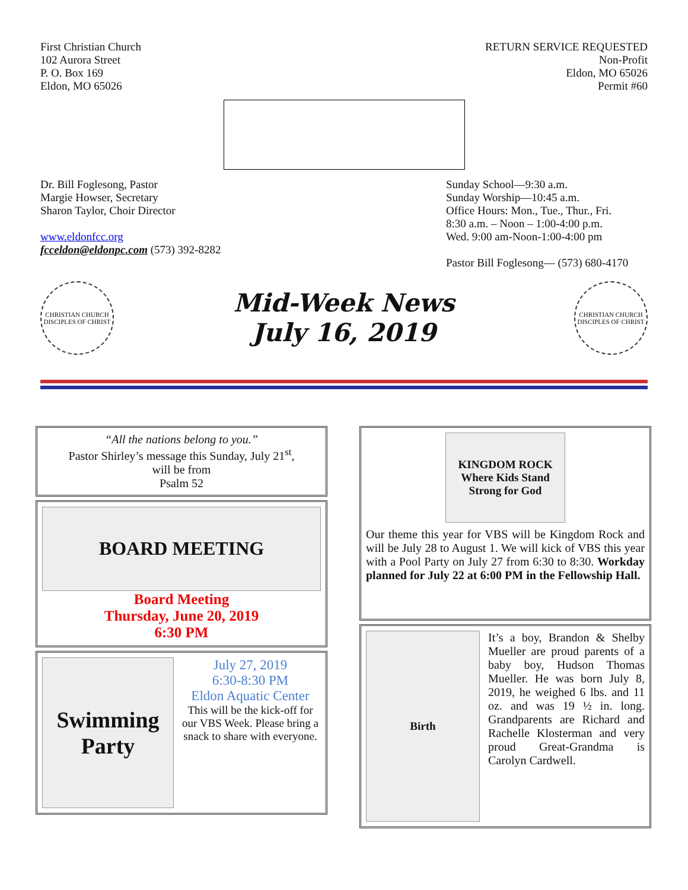First Christian Church
102 Aurora Street
P. O. Box 169
Eldon, MO 65026
RETURN SERVICE REQUESTED
Non-Profit
Eldon, MO 65026
Permit #60
Dr. Bill Foglesong, Pastor
Margie Howser, Secretary
Sharon Taylor, Choir Director
www.eldonfcc.org
fcceldon@eldonpc.com (573) 392-8282
Sunday School—9:30 a.m.
Sunday Worship—10:45 a.m.
Office Hours: Mon., Tue., Thur., Fri.
8:30 a.m. – Noon – 1:00-4:00 p.m.
Wed. 9:00 am-Noon-1:00-4:00 pm
Pastor Bill Foglesong— (573) 680-4170
CHRISTIAN CHURCH
DISCIPLES OF CHRIST
Mid-Week News
July 16, 2019
CHRISTIAN CHURCH
DISCIPLES OF CHRIST
“All the nations belong to you.”
Pastor Shirley’s message this Sunday, July 21<sup>st</sup>,
will be from
Psalm 52
BOARD MEETING
Board Meeting
Thursday, June 20, 2019
6:30 PM
Swimming Party
July 27, 2019
6:30-8:30 PM
Eldon Aquatic Center
This will be the kick-off for our VBS Week. Please bring a snack to share with everyone.
KINGDOM ROCK
Where Kids Stand Strong for God
Our theme this year for VBS will be Kingdom Rock and will be July 28 to August 1. We will kick of VBS this year with a Pool Party on July 27 from 6:30 to 8:30. Workday planned for July 22 at 6:00 PM in the Fellowship Hall.
Birth It’s a boy, Brandon & Shelby Mueller are proud parents of a baby boy, Hudson Thomas Mueller. He was born July 8, 2019, he weighed 6 lbs. and 11 oz. and was 19 ½ in. long. Grandparents are Richard and Rachelle Klosterman and very proud Great-Grandma is Carolyn Cardwell.